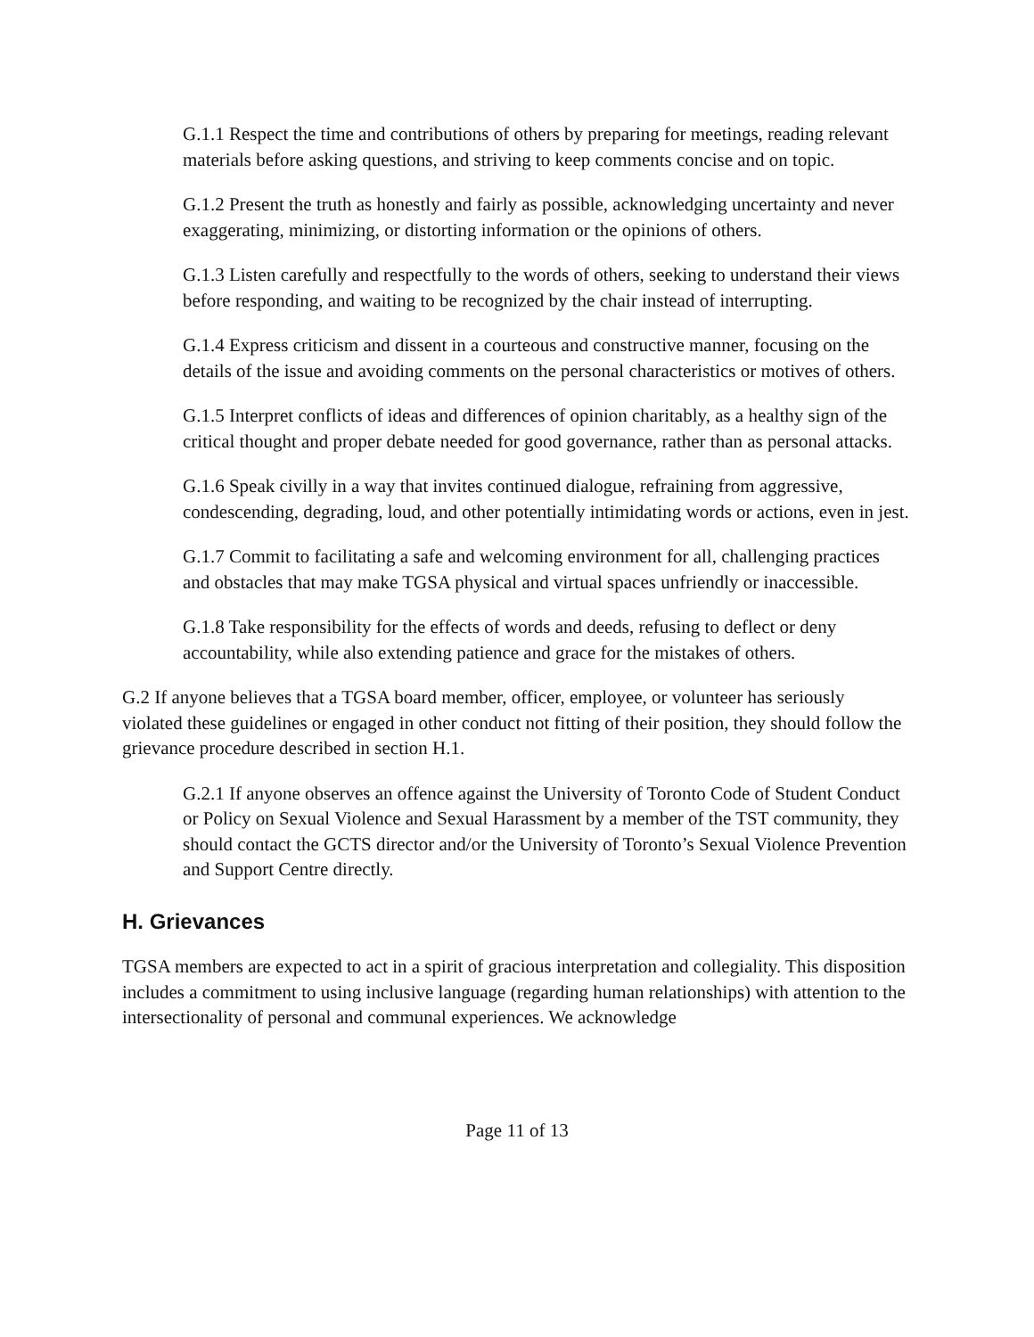G.1.1 Respect the time and contributions of others by preparing for meetings, reading relevant materials before asking questions, and striving to keep comments concise and on topic.
G.1.2 Present the truth as honestly and fairly as possible, acknowledging uncertainty and never exaggerating, minimizing, or distorting information or the opinions of others.
G.1.3 Listen carefully and respectfully to the words of others, seeking to understand their views before responding, and waiting to be recognized by the chair instead of interrupting.
G.1.4 Express criticism and dissent in a courteous and constructive manner, focusing on the details of the issue and avoiding comments on the personal characteristics or motives of others.
G.1.5 Interpret conflicts of ideas and differences of opinion charitably, as a healthy sign of the critical thought and proper debate needed for good governance, rather than as personal attacks.
G.1.6 Speak civilly in a way that invites continued dialogue, refraining from aggressive, condescending, degrading, loud, and other potentially intimidating words or actions, even in jest.
G.1.7 Commit to facilitating a safe and welcoming environment for all, challenging practices and obstacles that may make TGSA physical and virtual spaces unfriendly or inaccessible.
G.1.8 Take responsibility for the effects of words and deeds, refusing to deflect or deny accountability, while also extending patience and grace for the mistakes of others.
G.2 If anyone believes that a TGSA board member, officer, employee, or volunteer has seriously violated these guidelines or engaged in other conduct not fitting of their position, they should follow the grievance procedure described in section H.1.
G.2.1 If anyone observes an offence against the University of Toronto Code of Student Conduct or Policy on Sexual Violence and Sexual Harassment by a member of the TST community, they should contact the GCTS director and/or the University of Toronto’s Sexual Violence Prevention and Support Centre directly.
H. Grievances
TGSA members are expected to act in a spirit of gracious interpretation and collegiality. This disposition includes a commitment to using inclusive language (regarding human relationships) with attention to the intersectionality of personal and communal experiences. We acknowledge
Page 11 of 13